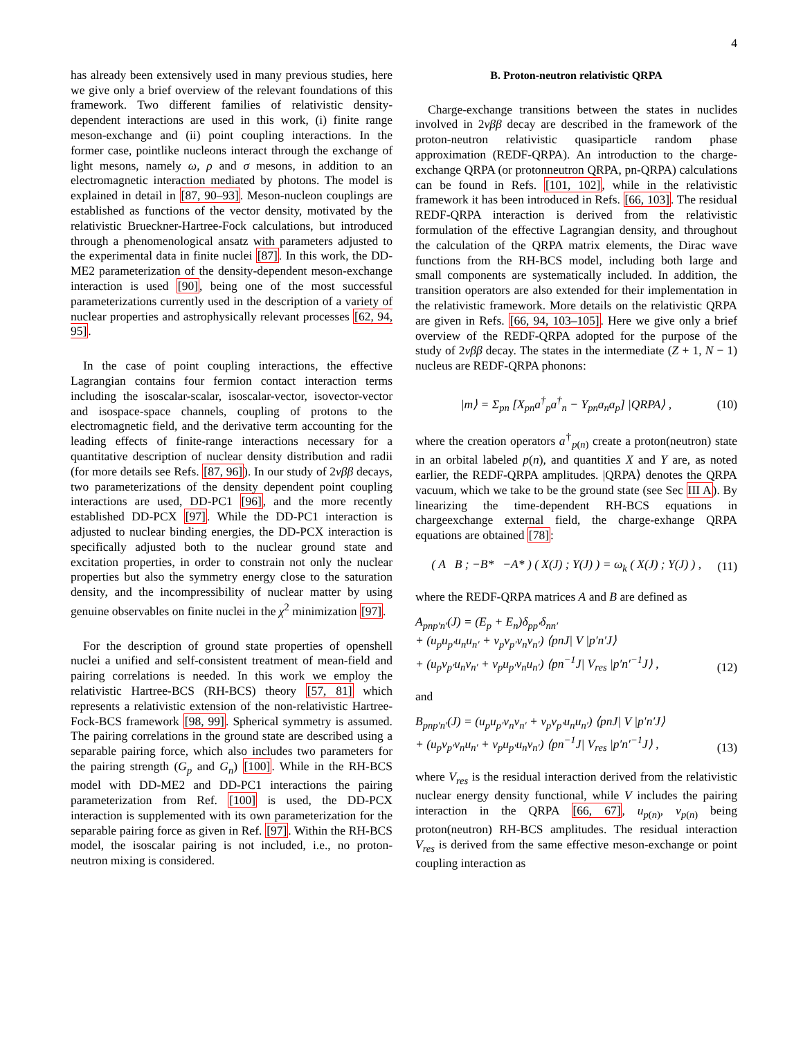4
has already been extensively used in many previous studies, here we give only a brief overview of the relevant foundations of this framework. Two different families of relativistic density-dependent interactions are used in this work, (i) finite range meson-exchange and (ii) point coupling interactions. In the former case, pointlike nucleons interact through the exchange of light mesons, namely ω, ρ and σ mesons, in addition to an electromagnetic interaction mediated by photons. The model is explained in detail in [87, 90–93]. Meson-nucleon couplings are established as functions of the vector density, motivated by the relativistic Brueckner-Hartree-Fock calculations, but introduced through a phenomenological ansatz with parameters adjusted to the experimental data in finite nuclei [87]. In this work, the DD-ME2 parameterization of the density-dependent meson-exchange interaction is used [90], being one of the most successful parameterizations currently used in the description of a variety of nuclear properties and astrophysically relevant processes [62, 94, 95].
In the case of point coupling interactions, the effective Lagrangian contains four fermion contact interaction terms including the isoscalar-scalar, isoscalar-vector, isovector-vector and isospace-space channels, coupling of protons to the electromagnetic field, and the derivative term accounting for the leading effects of finite-range interactions necessary for a quantitative description of nuclear density distribution and radii (for more details see Refs. [87, 96]). In our study of 2νββ decays, two parameterizations of the density dependent point coupling interactions are used, DD-PC1 [96], and the more recently established DD-PCX [97]. While the DD-PC1 interaction is adjusted to nuclear binding energies, the DD-PCX interaction is specifically adjusted both to the nuclear ground state and excitation properties, in order to constrain not only the nuclear properties but also the symmetry energy close to the saturation density, and the incompressibility of nuclear matter by using genuine observables on finite nuclei in the χ<sup>2</sup> minimization [97].
For the description of ground state properties of openshell nuclei a unified and self-consistent treatment of mean-field and pairing correlations is needed. In this work we employ the relativistic Hartree-BCS (RH-BCS) theory [57, 81] which represents a relativistic extension of the non-relativistic Hartree-Fock-BCS framework [98, 99]. Spherical symmetry is assumed. The pairing correlations in the ground state are described using a separable pairing force, which also includes two parameters for the pairing strength (G<sub>p</sub> and G<sub>n</sub>) [100]. While in the RH-BCS model with DD-ME2 and DD-PC1 interactions the pairing parameterization from Ref. [100] is used, the DD-PCX interaction is supplemented with its own parameterization for the separable pairing force as given in Ref. [97]. Within the RH-BCS model, the isoscalar pairing is not included, i.e., no proton-neutron mixing is considered.
B. Proton-neutron relativistic QRPA
Charge-exchange transitions between the states in nuclides involved in 2νββ decay are described in the framework of the proton-neutron relativistic quasiparticle random phase approximation (REDF-QRPA). An introduction to the charge-exchange QRPA (or protonneutron QRPA, pn-QRPA) calculations can be found in Refs. [101, 102], while in the relativistic framework it has been introduced in Refs. [66, 103]. The residual REDF-QRPA interaction is derived from the relativistic formulation of the effective Lagrangian density, and throughout the calculation of the QRPA matrix elements, the Dirac wave functions from the RH-BCS model, including both large and small components are systematically included. In addition, the transition operators are also extended for their implementation in the relativistic framework. More details on the relativistic QRPA are given in Refs. [66, 94, 103–105]. Here we give only a brief overview of the REDF-QRPA adopted for the purpose of the study of 2νββ decay. The states in the intermediate (Z + 1, N − 1) nucleus are REDF-QRPA phonons:
|m⟩ = Σ<sub>pn</sub> [X<sub>pn</sub>a<sup>†</sup><sub>p</sub>a<sup>†</sup><sub>n</sub> − Y<sub>pn</sub>a<sub>n</sub>a<sub>p</sub>] |QRPA⟩ , (10)
where the creation operators a<sup>†</sup><sub>p(n)</sub> create a proton(neutron) state in an orbital labeled p(n), and quantities X and Y are, as noted earlier, the REDF-QRPA amplitudes. |QRPA⟩ denotes the QRPA vacuum, which we take to be the ground state (see Sec III A). By linearizing the time-dependent RH-BCS equations in chargeexchange external field, the charge-exhange QRPA equations are obtained [78]:
( A B ; −B* −A* ) ( X(J) ; Y(J) ) = ω<sub>k</sub> ( X(J) ; Y(J) ) , (11)
where the REDF-QRPA matrices A and B are defined as
A<sub>pnp′n′</sub>(J) = (E<sub>p</sub> + E<sub>n</sub>)δ<sub>pp′</sub>δ<sub>nn′</sub>
+ (u<sub>p</sub>u<sub>p′</sub>u<sub>n</sub>u<sub>n′</sub> + v<sub>p</sub>v<sub>p′</sub>v<sub>n</sub>v<sub>n′</sub>) ⟨pnJ| V |p′n′J⟩
+ (u<sub>p</sub>v<sub>p′</sub>u<sub>n</sub>v<sub>n′</sub> + v<sub>p</sub>u<sub>p′</sub>v<sub>n</sub>u<sub>n′</sub>) ⟨pn<sup>−1</sup>J| V<sub>res</sub> |p′n′<sup>−1</sup>J⟩ , (12)
and
B<sub>pnp′n′</sub>(J) = (u<sub>p</sub>u<sub>p′</sub>v<sub>n</sub>v<sub>n′</sub> + v<sub>p</sub>v<sub>p′</sub>u<sub>n</sub>u<sub>n′</sub>) ⟨pnJ| V |p′n′J⟩
+ (u<sub>p</sub>v<sub>p′</sub>v<sub>n</sub>u<sub>n′</sub> + v<sub>p</sub>u<sub>p′</sub>u<sub>n</sub>v<sub>n′</sub>) ⟨pn<sup>−1</sup>J| V<sub>res</sub> |p′n′<sup>−1</sup>J⟩ , (13)
where V<sub>res</sub> is the residual interaction derived from the relativistic nuclear energy density functional, while V includes the pairing interaction in the QRPA [66, 67], u<sub>p(n)</sub>, v<sub>p(n)</sub> being proton(neutron) RH-BCS amplitudes. The residual interaction V<sub>res</sub> is derived from the same effective meson-exchange or point coupling interaction as